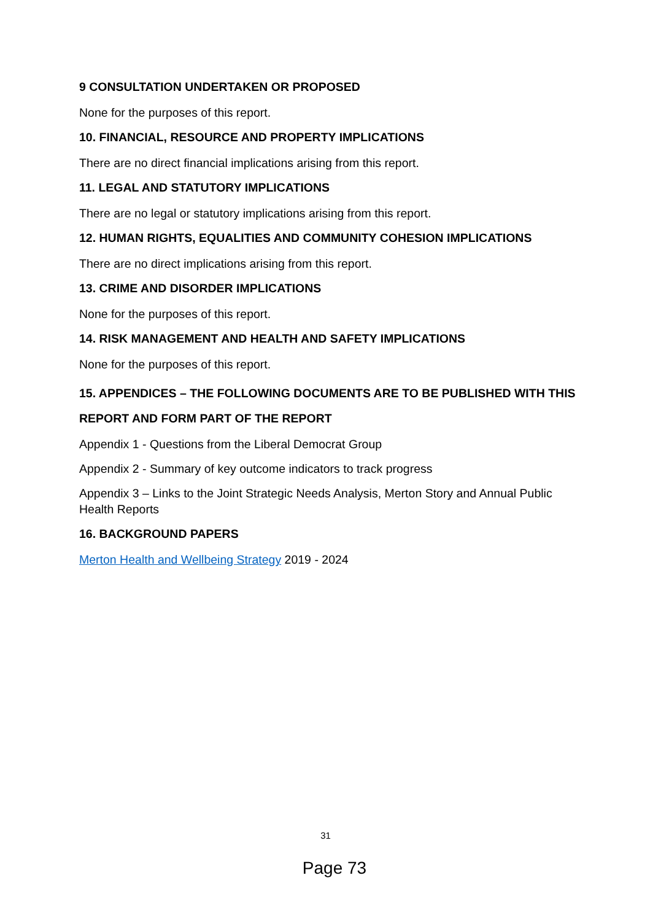9 CONSULTATION UNDERTAKEN OR PROPOSED
None for the purposes of this report.
10. FINANCIAL, RESOURCE AND PROPERTY IMPLICATIONS
There are no direct financial implications arising from this report.
11. LEGAL AND STATUTORY IMPLICATIONS
There are no legal or statutory implications arising from this report.
12. HUMAN RIGHTS, EQUALITIES AND COMMUNITY COHESION IMPLICATIONS
There are no direct implications arising from this report.
13. CRIME AND DISORDER IMPLICATIONS
None for the purposes of this report.
14. RISK MANAGEMENT AND HEALTH AND SAFETY IMPLICATIONS
None for the purposes of this report.
15. APPENDICES – THE FOLLOWING DOCUMENTS ARE TO BE PUBLISHED WITH THIS REPORT AND FORM PART OF THE REPORT
Appendix 1 - Questions from the Liberal Democrat Group
Appendix 2 - Summary of key outcome indicators to track progress
Appendix 3 – Links to the Joint Strategic Needs Analysis, Merton Story and Annual Public Health Reports
16. BACKGROUND PAPERS
Merton Health and Wellbeing Strategy 2019 - 2024
31
Page 73